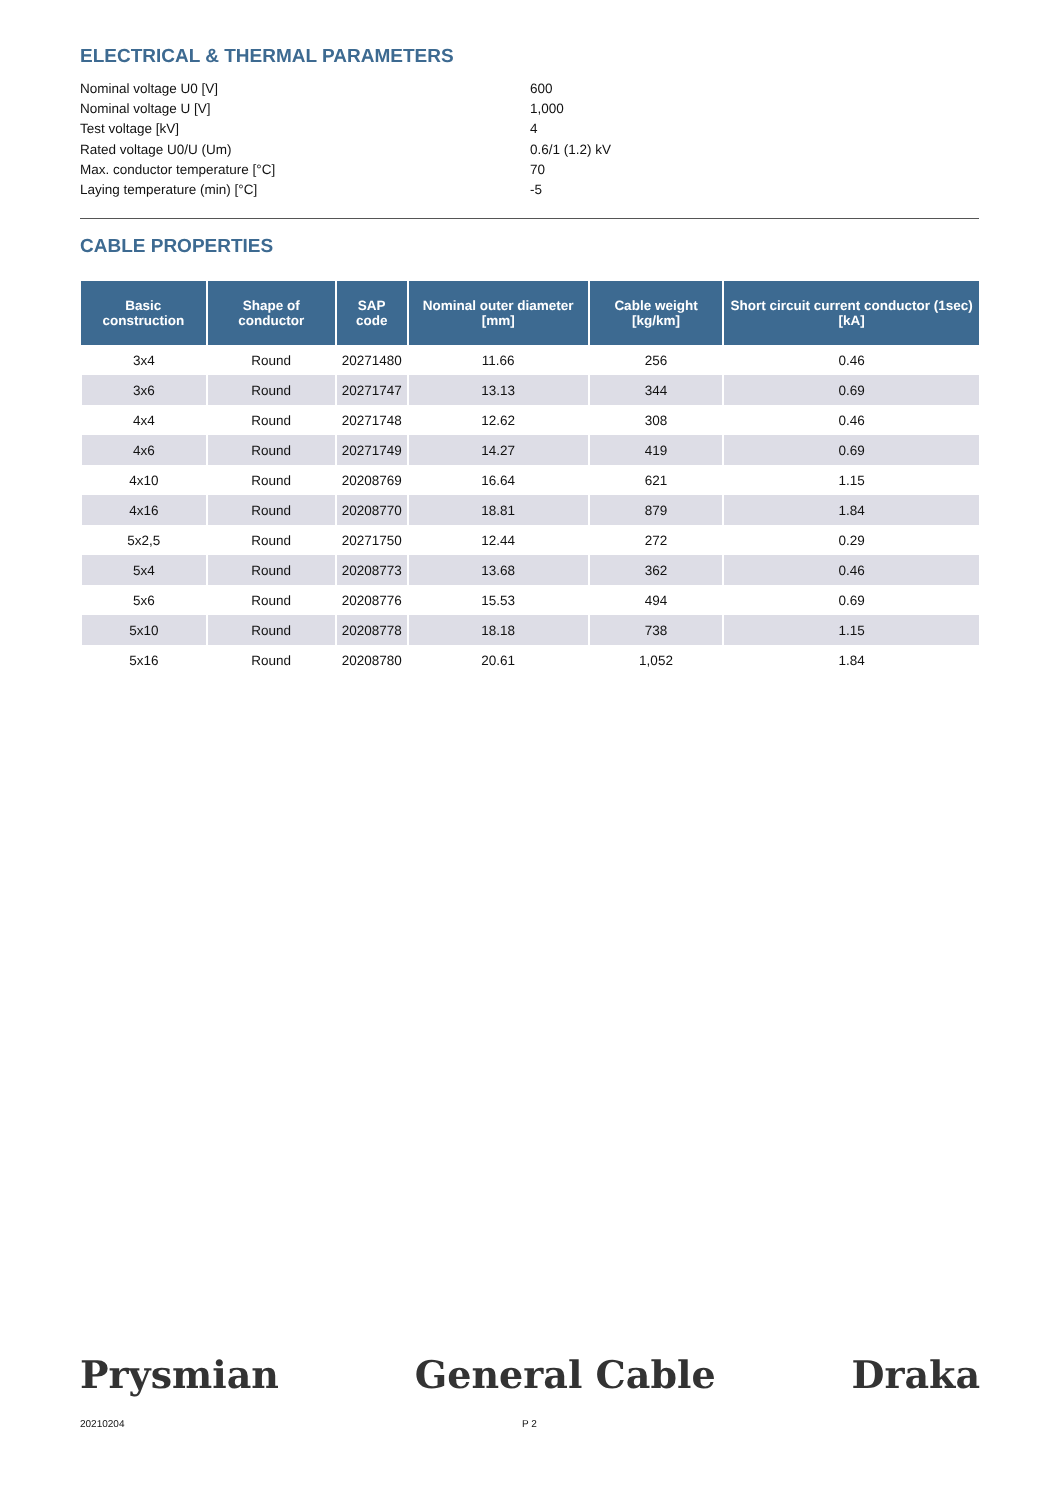ELECTRICAL & THERMAL PARAMETERS
Nominal voltage U0 [V]
600
Nominal voltage U [V]
1,000
Test voltage [kV]
4
Rated voltage U0/U (Um)
0.6/1 (1.2) kV
Max. conductor temperature [°C]
70
Laying temperature (min) [°C]
-5
CABLE PROPERTIES
| Basic construction | Shape of conductor | SAP code | Nominal outer diameter [mm] | Cable weight [kg/km] | Short circuit current conductor (1sec) [kA] |
| --- | --- | --- | --- | --- | --- |
| 3x4 | Round | 20271480 | 11.66 | 256 | 0.46 |
| 3x6 | Round | 20271747 | 13.13 | 344 | 0.69 |
| 4x4 | Round | 20271748 | 12.62 | 308 | 0.46 |
| 4x6 | Round | 20271749 | 14.27 | 419 | 0.69 |
| 4x10 | Round | 20208769 | 16.64 | 621 | 1.15 |
| 4x16 | Round | 20208770 | 18.81 | 879 | 1.84 |
| 5x2,5 | Round | 20271750 | 12.44 | 272 | 0.29 |
| 5x4 | Round | 20208773 | 13.68 | 362 | 0.46 |
| 5x6 | Round | 20208776 | 15.53 | 494 | 0.69 |
| 5x10 | Round | 20208778 | 18.18 | 738 | 1.15 |
| 5x16 | Round | 20208780 | 20.61 | 1,052 | 1.84 |
Prysmian General Cable Draka
20210204 P 2